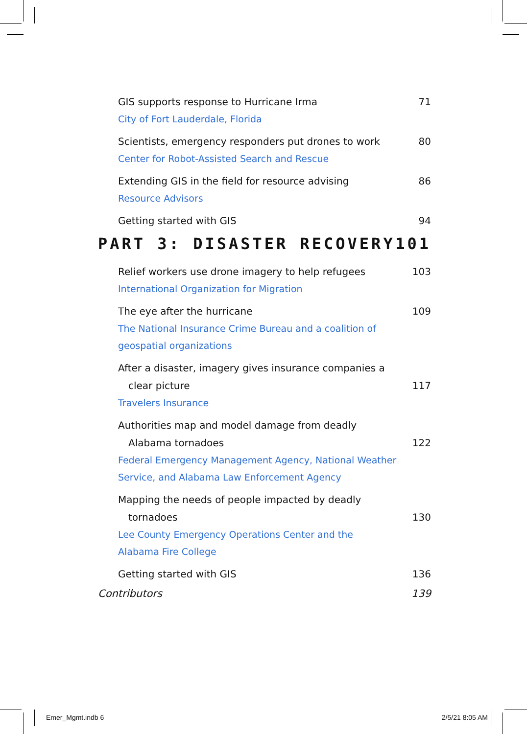GIS supports response to Hurricane Irma 71
City of Fort Lauderdale, Florida
Scientists, emergency responders put drones to work 80
Center for Robot-Assisted Search and Rescue
Extending GIS in the field for resource advising 86
Resource Advisors
Getting started with GIS 94
PART 3: DISASTER RECOVERY 101
Relief workers use drone imagery to help refugees 103
International Organization for Migration
The eye after the hurricane 109
The National Insurance Crime Bureau and a coalition of geospatial organizations
After a disaster, imagery gives insurance companies a
clear picture 117
Travelers Insurance
Authorities map and model damage from deadly
Alabama tornadoes 122
Federal Emergency Management Agency, National Weather Service, and Alabama Law Enforcement Agency
Mapping the needs of people impacted by deadly
tornadoes 130
Lee County Emergency Operations Center and the Alabama Fire College
Getting started with GIS 136
Contributors 139
Emer_Mgmt.indb 6 2/5/21 8:05 AM